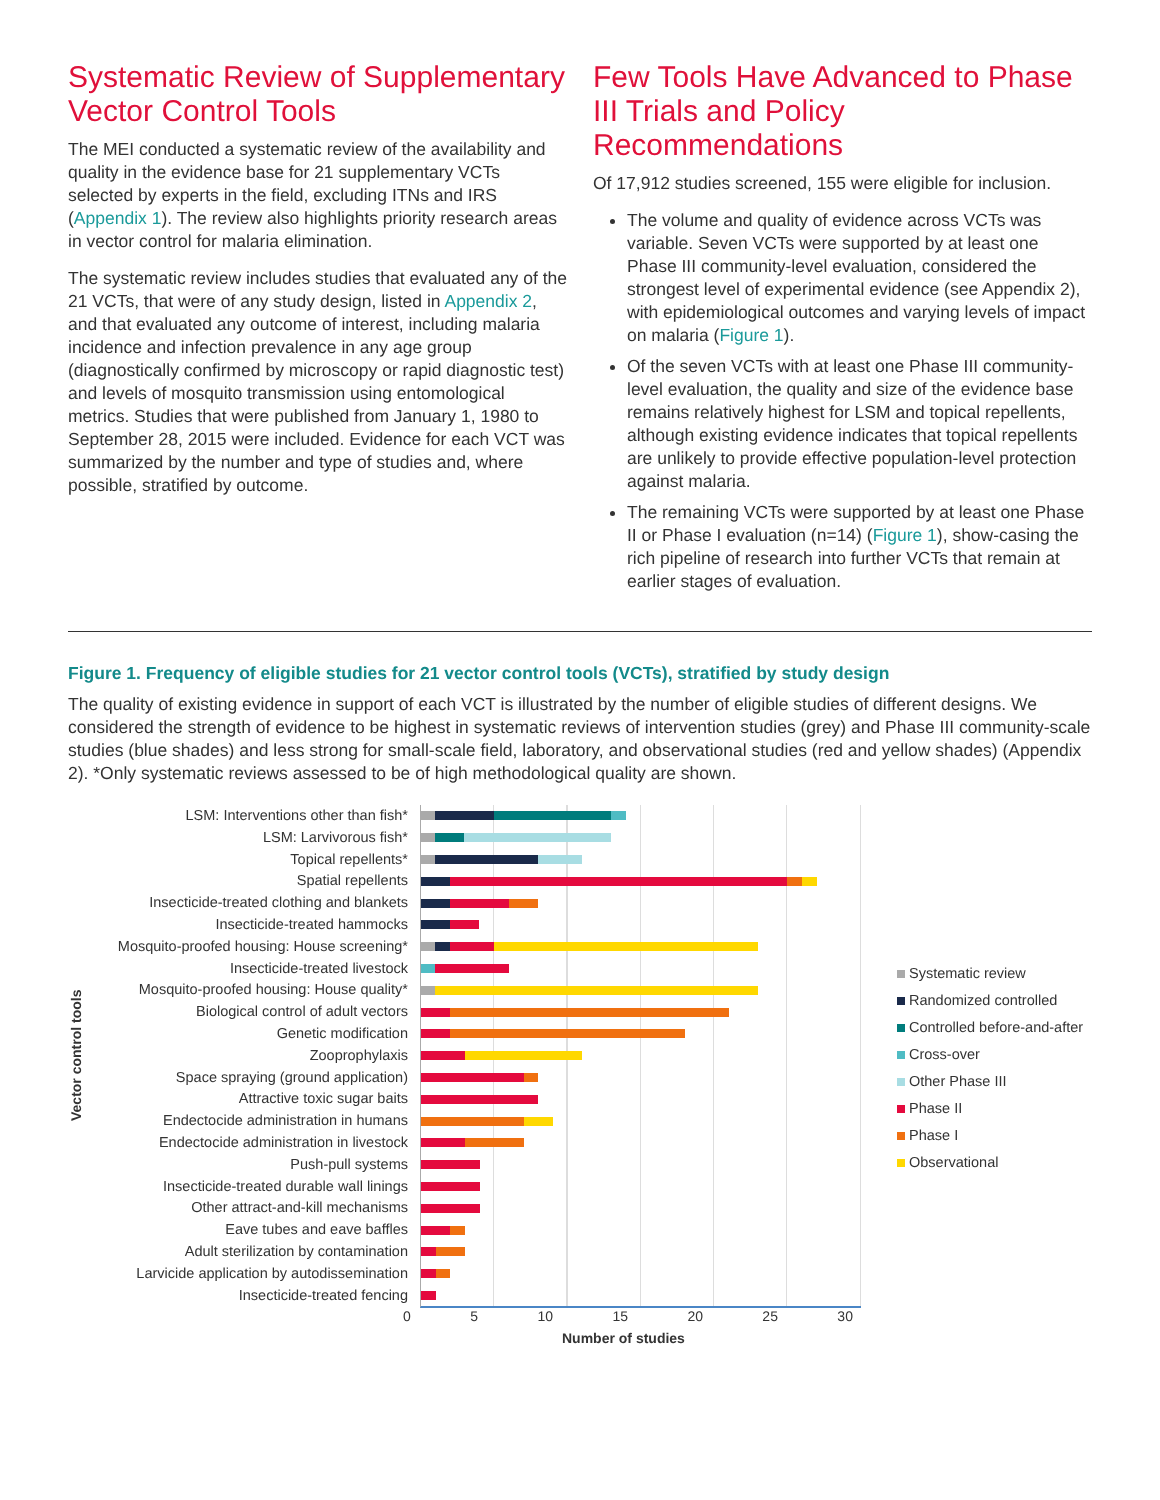Systematic Review of Supplementary Vector Control Tools
The MEI conducted a systematic review of the availability and quality in the evidence base for 21 supplementary VCTs selected by experts in the field, excluding ITNs and IRS (Appendix 1). The review also highlights priority research areas in vector control for malaria elimination.
The systematic review includes studies that evaluated any of the 21 VCTs, that were of any study design, listed in Appendix 2, and that evaluated any outcome of interest, including malaria incidence and infection prevalence in any age group (diagnostically confirmed by microscopy or rapid diagnostic test) and levels of mosquito transmission using entomological metrics. Studies that were published from January 1, 1980 to September 28, 2015 were included. Evidence for each VCT was summarized by the number and type of studies and, where possible, stratified by outcome.
Few Tools Have Advanced to Phase III Trials and Policy Recommendations
Of 17,912 studies screened, 155 were eligible for inclusion.
The volume and quality of evidence across VCTs was variable. Seven VCTs were supported by at least one Phase III community-level evaluation, considered the strongest level of experimental evidence (see Appendix 2), with epidemiological outcomes and varying levels of impact on malaria (Figure 1).
Of the seven VCTs with at least one Phase III community-level evaluation, the quality and size of the evidence base remains relatively highest for LSM and topical repellents, although existing evidence indicates that topical repellents are unlikely to provide effective population-level protection against malaria.
The remaining VCTs were supported by at least one Phase II or Phase I evaluation (n=14) (Figure 1), show-casing the rich pipeline of research into further VCTs that remain at earlier stages of evaluation.
Figure 1. Frequency of eligible studies for 21 vector control tools (VCTs), stratified by study design
The quality of existing evidence in support of each VCT is illustrated by the number of eligible studies of different designs. We considered the strength of evidence to be highest in systematic reviews of intervention studies (grey) and Phase III community-scale studies (blue shades) and less strong for small-scale field, laboratory, and observational studies (red and yellow shades) (Appendix 2). *Only systematic reviews assessed to be of high methodological quality are shown.
Vector control tools
LSM: Interventions other than fish*
LSM: Larvivorous fish*
Topical repellents*
Spatial repellents
Insecticide-treated clothing and blankets
Insecticide-treated hammocks
Mosquito-proofed housing: House screening*
Insecticide-treated livestock
Mosquito-proofed housing: House quality*
Biological control of adult vectors
Genetic modification
Zooprophylaxis
Space spraying (ground application)
Attractive toxic sugar baits
Endectocide administration in humans
Endectocide administration in livestock
Push-pull systems
Insecticide-treated durable wall linings
Other attract-and-kill mechanisms
Eave tubes and eave baffles
Adult sterilization by contamination
Larvicide application by autodissemination
Insecticide-treated fencing
Systematic review
Randomized controlled
Controlled before-and-after
Cross-over
Other Phase III
Phase II
Phase I
Observational
0 5 10 15 20 25 30
Number of studies